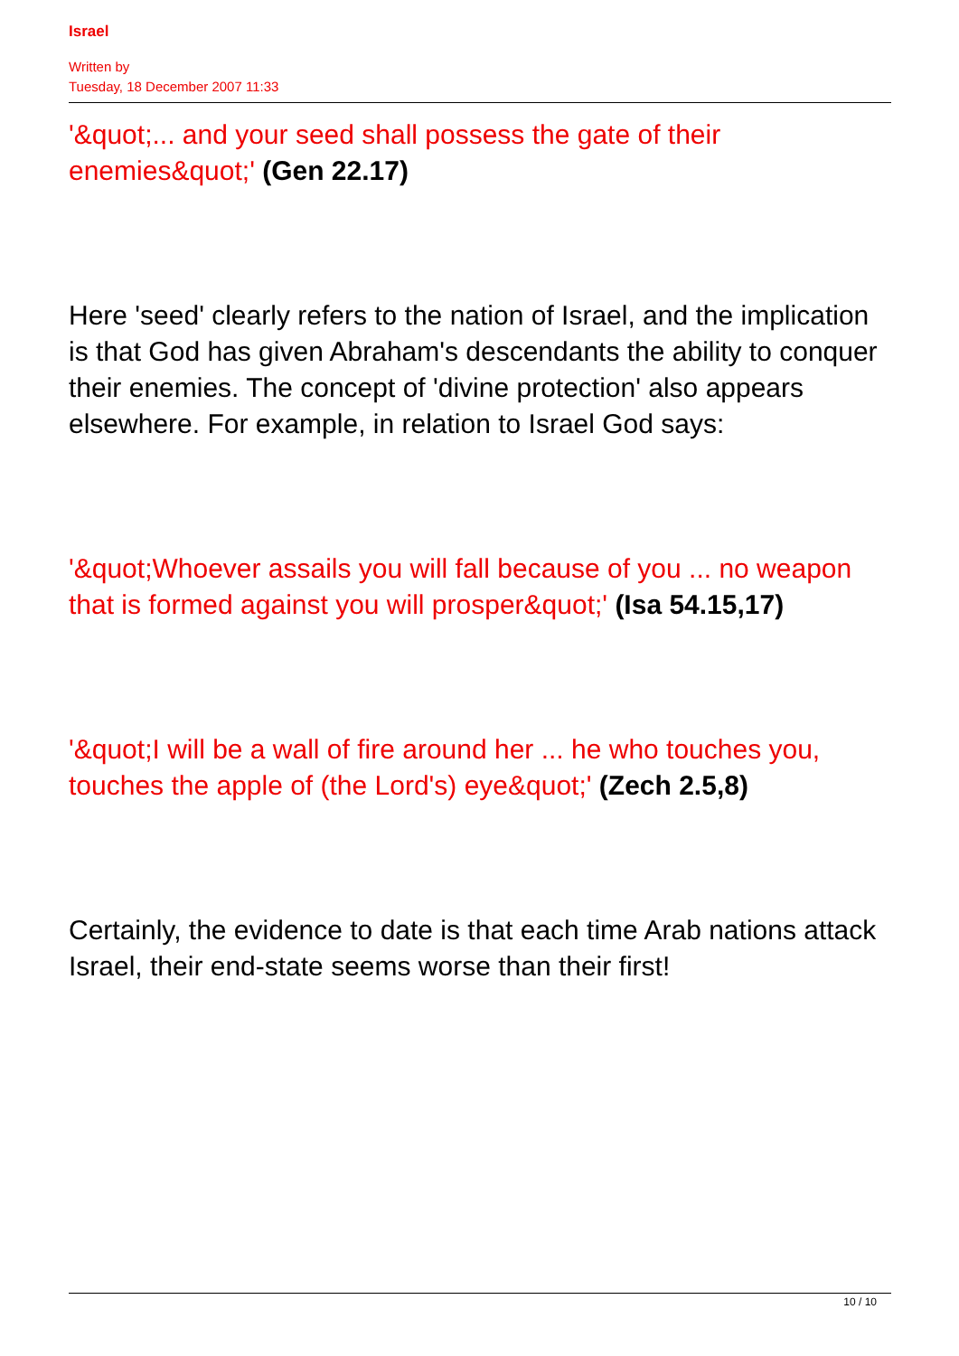Israel
Written by
Tuesday, 18 December 2007 11:33
'&quot;... and your seed shall possess the gate of their enemies&quot;' (Gen 22.17)
Here 'seed' clearly refers to the nation of Israel, and the implication is that God has given Abraham's descendants the ability to conquer their enemies. The concept of 'divine protection' also appears elsewhere. For example, in relation to Israel God says:
'&quot;Whoever assails you will fall because of you ... no weapon that is formed against you will prosper&quot;' (Isa 54.15,17)
'&quot;I will be a wall of fire around her ... he who touches you, touches the apple of (the Lord's) eye&quot;' (Zech 2.5,8)
Certainly, the evidence to date is that each time Arab nations attack Israel, their end-state seems worse than their first!
10 / 10